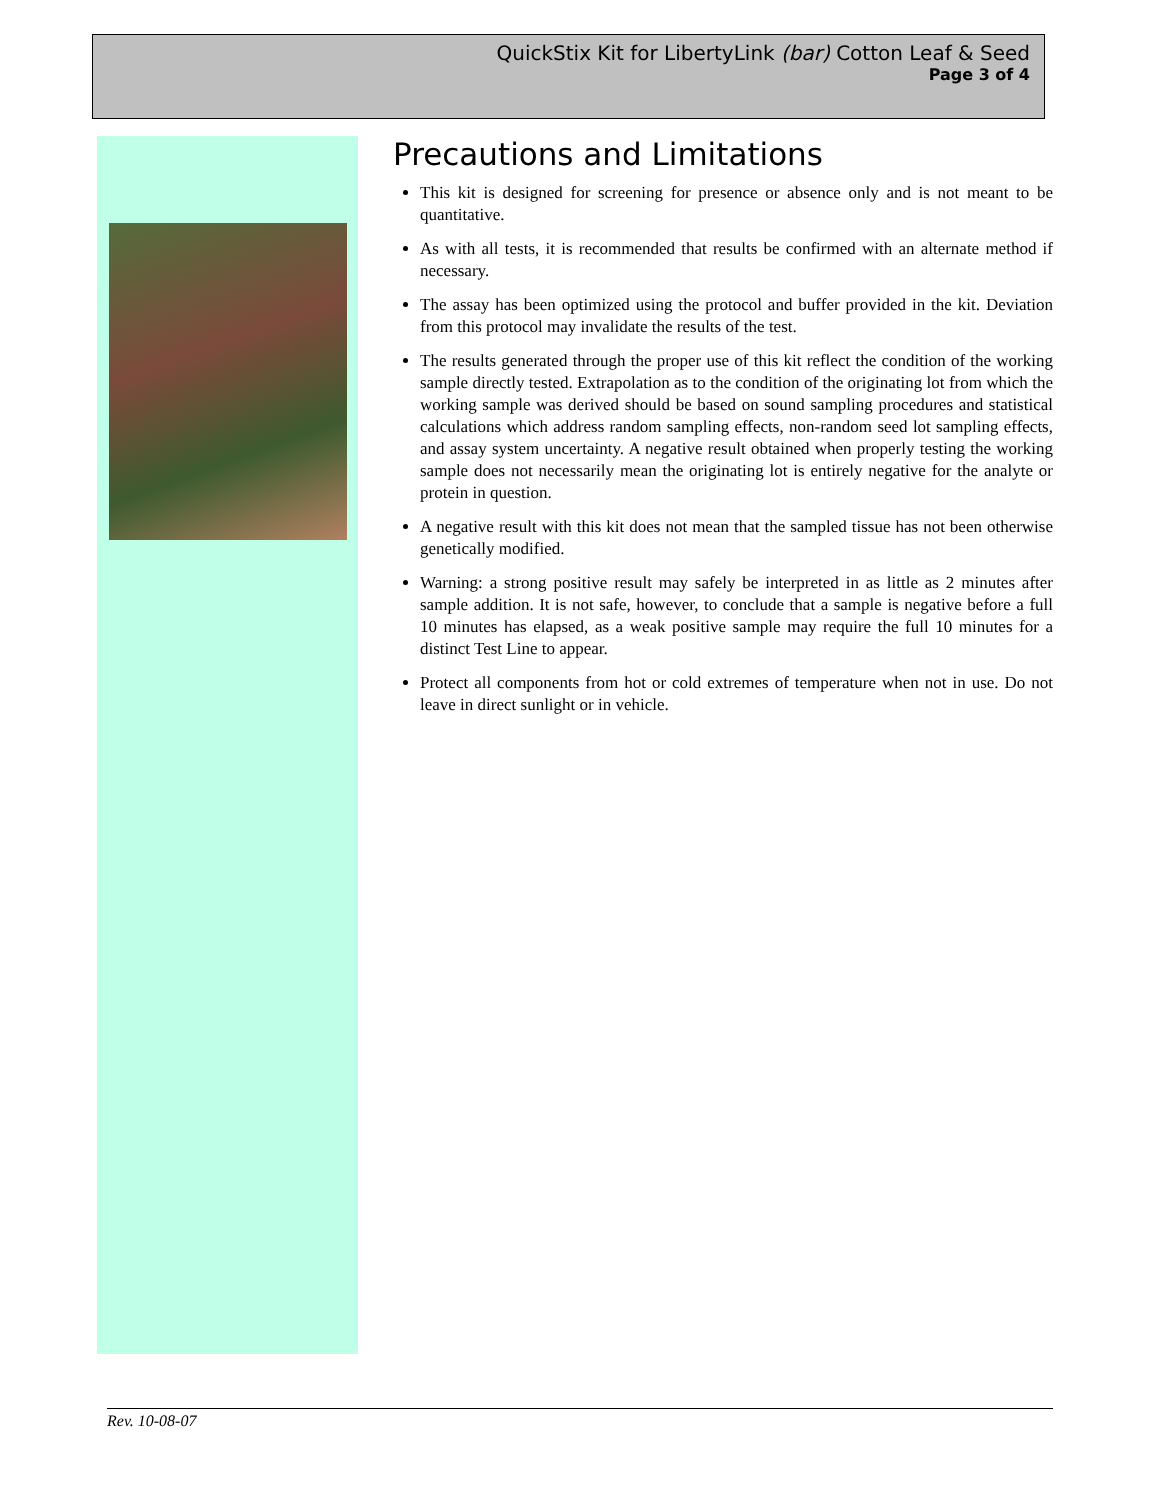QuickStix Kit for LibertyLink (bar) Cotton Leaf & Seed
Page 3 of 4
Precautions and Limitations
This kit is designed for screening for presence or absence only and is not meant to be quantitative.
As with all tests, it is recommended that results be confirmed with an alternate method if necessary.
The assay has been optimized using the protocol and buffer provided in the kit. Deviation from this protocol may invalidate the results of the test.
The results generated through the proper use of this kit reflect the condition of the working sample directly tested. Extrapolation as to the condition of the originating lot from which the working sample was derived should be based on sound sampling procedures and statistical calculations which address random sampling effects, non-random seed lot sampling effects, and assay system uncertainty. A negative result obtained when properly testing the working sample does not necessarily mean the originating lot is entirely negative for the analyte or protein in question.
A negative result with this kit does not mean that the sampled tissue has not been otherwise genetically modified.
Warning: a strong positive result may safely be interpreted in as little as 2 minutes after sample addition. It is not safe, however, to conclude that a sample is negative before a full 10 minutes has elapsed, as a weak positive sample may require the full 10 minutes for a distinct Test Line to appear.
Protect all components from hot or cold extremes of temperature when not in use. Do not leave in direct sunlight or in vehicle.
Rev. 10-08-07